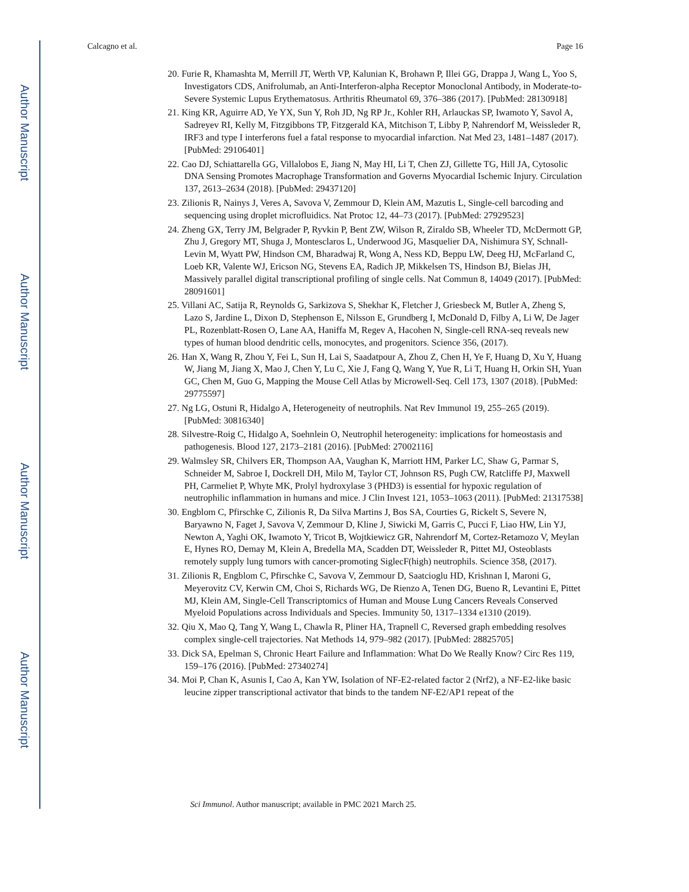Author Manuscript
Author Manuscript
Author Manuscript
Author Manuscript
Calcagno et al. Page 16
20. Furie R, Khamashta M, Merrill JT, Werth VP, Kalunian K, Brohawn P, Illei GG, Drappa J, Wang L, Yoo S, Investigators CDS, Anifrolumab, an Anti-Interferon-alpha Receptor Monoclonal Antibody, in Moderate-to-Severe Systemic Lupus Erythematosus. Arthritis Rheumatol 69, 376–386 (2017). [PubMed: 28130918]
21. King KR, Aguirre AD, Ye YX, Sun Y, Roh JD, Ng RP Jr., Kohler RH, Arlauckas SP, Iwamoto Y, Savol A, Sadreyev RI, Kelly M, Fitzgibbons TP, Fitzgerald KA, Mitchison T, Libby P, Nahrendorf M, Weissleder R, IRF3 and type I interferons fuel a fatal response to myocardial infarction. Nat Med 23, 1481–1487 (2017). [PubMed: 29106401]
22. Cao DJ, Schiattarella GG, Villalobos E, Jiang N, May HI, Li T, Chen ZJ, Gillette TG, Hill JA, Cytosolic DNA Sensing Promotes Macrophage Transformation and Governs Myocardial Ischemic Injury. Circulation 137, 2613–2634 (2018). [PubMed: 29437120]
23. Zilionis R, Nainys J, Veres A, Savova V, Zemmour D, Klein AM, Mazutis L, Single-cell barcoding and sequencing using droplet microfluidics. Nat Protoc 12, 44–73 (2017). [PubMed: 27929523]
24. Zheng GX, Terry JM, Belgrader P, Ryvkin P, Bent ZW, Wilson R, Ziraldo SB, Wheeler TD, McDermott GP, Zhu J, Gregory MT, Shuga J, Montesclaros L, Underwood JG, Masquelier DA, Nishimura SY, Schnall-Levin M, Wyatt PW, Hindson CM, Bharadwaj R, Wong A, Ness KD, Beppu LW, Deeg HJ, McFarland C, Loeb KR, Valente WJ, Ericson NG, Stevens EA, Radich JP, Mikkelsen TS, Hindson BJ, Bielas JH, Massively parallel digital transcriptional profiling of single cells. Nat Commun 8, 14049 (2017). [PubMed: 28091601]
25. Villani AC, Satija R, Reynolds G, Sarkizova S, Shekhar K, Fletcher J, Griesbeck M, Butler A, Zheng S, Lazo S, Jardine L, Dixon D, Stephenson E, Nilsson E, Grundberg I, McDonald D, Filby A, Li W, De Jager PL, Rozenblatt-Rosen O, Lane AA, Haniffa M, Regev A, Hacohen N, Single-cell RNA-seq reveals new types of human blood dendritic cells, monocytes, and progenitors. Science 356, (2017).
26. Han X, Wang R, Zhou Y, Fei L, Sun H, Lai S, Saadatpour A, Zhou Z, Chen H, Ye F, Huang D, Xu Y, Huang W, Jiang M, Jiang X, Mao J, Chen Y, Lu C, Xie J, Fang Q, Wang Y, Yue R, Li T, Huang H, Orkin SH, Yuan GC, Chen M, Guo G, Mapping the Mouse Cell Atlas by Microwell-Seq. Cell 173, 1307 (2018). [PubMed: 29775597]
27. Ng LG, Ostuni R, Hidalgo A, Heterogeneity of neutrophils. Nat Rev Immunol 19, 255–265 (2019). [PubMed: 30816340]
28. Silvestre-Roig C, Hidalgo A, Soehnlein O, Neutrophil heterogeneity: implications for homeostasis and pathogenesis. Blood 127, 2173–2181 (2016). [PubMed: 27002116]
29. Walmsley SR, Chilvers ER, Thompson AA, Vaughan K, Marriott HM, Parker LC, Shaw G, Parmar S, Schneider M, Sabroe I, Dockrell DH, Milo M, Taylor CT, Johnson RS, Pugh CW, Ratcliffe PJ, Maxwell PH, Carmeliet P, Whyte MK, Prolyl hydroxylase 3 (PHD3) is essential for hypoxic regulation of neutrophilic inflammation in humans and mice. J Clin Invest 121, 1053–1063 (2011). [PubMed: 21317538]
30. Engblom C, Pfirschke C, Zilionis R, Da Silva Martins J, Bos SA, Courties G, Rickelt S, Severe N, Baryawno N, Faget J, Savova V, Zemmour D, Kline J, Siwicki M, Garris C, Pucci F, Liao HW, Lin YJ, Newton A, Yaghi OK, Iwamoto Y, Tricot B, Wojtkiewicz GR, Nahrendorf M, Cortez-Retamozo V, Meylan E, Hynes RO, Demay M, Klein A, Bredella MA, Scadden DT, Weissleder R, Pittet MJ, Osteoblasts remotely supply lung tumors with cancer-promoting SiglecF(high) neutrophils. Science 358, (2017).
31. Zilionis R, Engblom C, Pfirschke C, Savova V, Zemmour D, Saatcioglu HD, Krishnan I, Maroni G, Meyerovitz CV, Kerwin CM, Choi S, Richards WG, De Rienzo A, Tenen DG, Bueno R, Levantini E, Pittet MJ, Klein AM, Single-Cell Transcriptomics of Human and Mouse Lung Cancers Reveals Conserved Myeloid Populations across Individuals and Species. Immunity 50, 1317–1334 e1310 (2019).
32. Qiu X, Mao Q, Tang Y, Wang L, Chawla R, Pliner HA, Trapnell C, Reversed graph embedding resolves complex single-cell trajectories. Nat Methods 14, 979–982 (2017). [PubMed: 28825705]
33. Dick SA, Epelman S, Chronic Heart Failure and Inflammation: What Do We Really Know? Circ Res 119, 159–176 (2016). [PubMed: 27340274]
34. Moi P, Chan K, Asunis I, Cao A, Kan YW, Isolation of NF-E2-related factor 2 (Nrf2), a NF-E2-like basic leucine zipper transcriptional activator that binds to the tandem NF-E2/AP1 repeat of the
Sci Immunol. Author manuscript; available in PMC 2021 March 25.